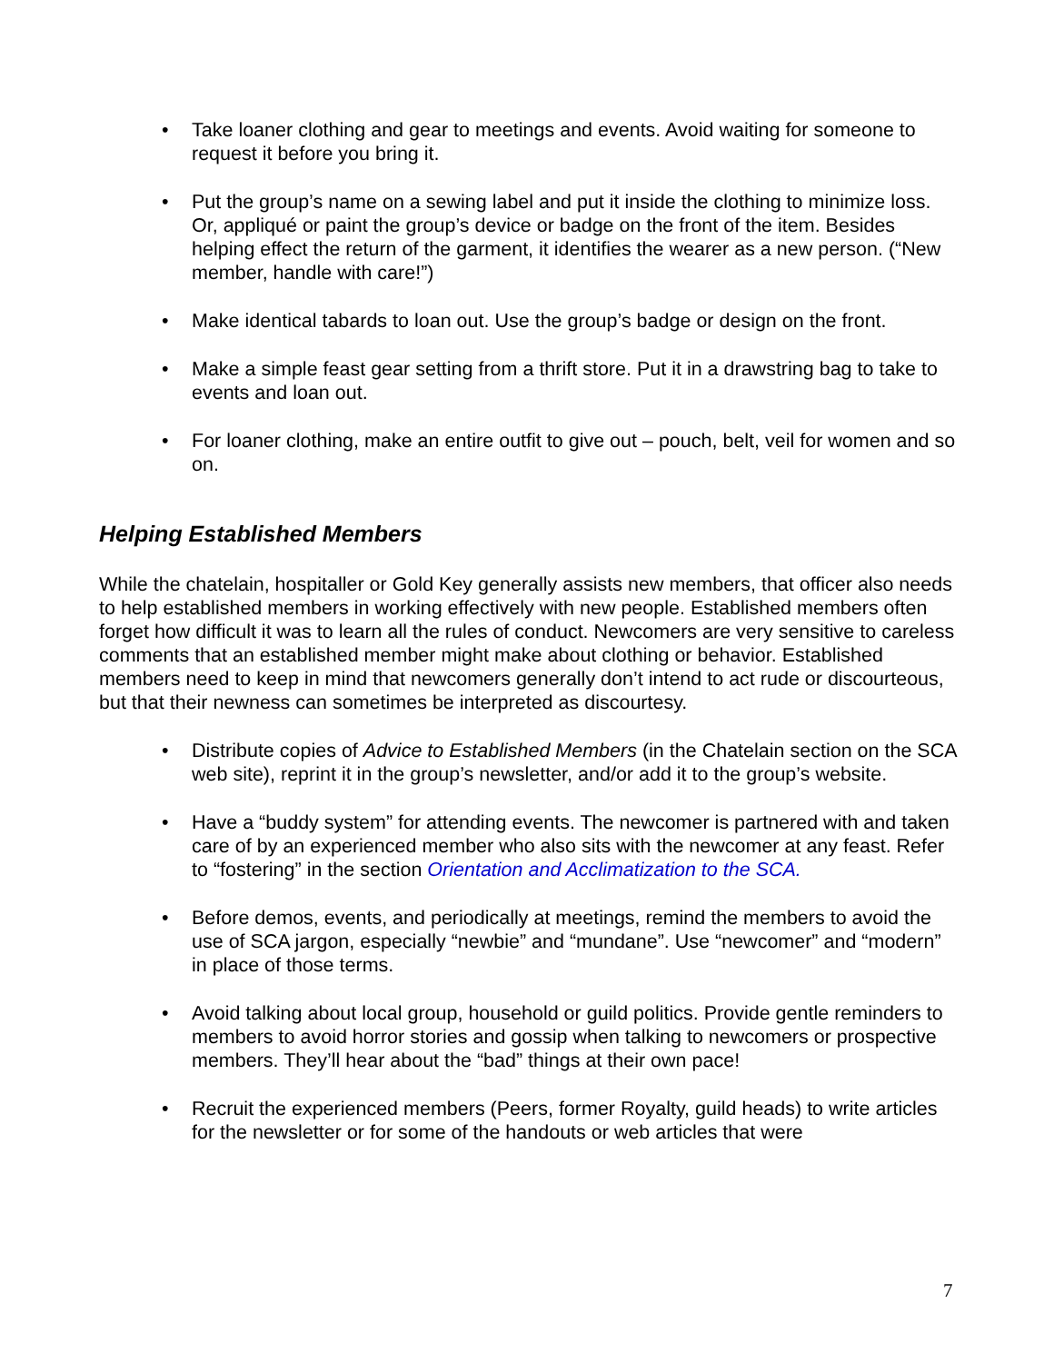• Take loaner clothing and gear to meetings and events. Avoid waiting for someone to request it before you bring it.
• Put the group’s name on a sewing label and put it inside the clothing to minimize loss. Or, appliqué or paint the group’s device or badge on the front of the item. Besides helping effect the return of the garment, it identifies the wearer as a new person. (“New member, handle with care!”)
• Make identical tabards to loan out. Use the group’s badge or design on the front.
• Make a simple feast gear setting from a thrift store. Put it in a drawstring bag to take to events and loan out.
• For loaner clothing, make an entire outfit to give out – pouch, belt, veil for women and so on.
Helping Established Members
While the chatelain, hospitaller or Gold Key generally assists new members, that officer also needs to help established members in working effectively with new people. Established members often forget how difficult it was to learn all the rules of conduct. Newcomers are very sensitive to careless comments that an established member might make about clothing or behavior. Established members need to keep in mind that newcomers generally don’t intend to act rude or discourteous, but that their newness can sometimes be interpreted as discourtesy.
• Distribute copies of Advice to Established Members (in the Chatelain section on the SCA web site), reprint it in the group’s newsletter, and/or add it to the group’s website.
• Have a “buddy system” for attending events. The newcomer is partnered with and taken care of by an experienced member who also sits with the newcomer at any feast. Refer to “fostering” in the section Orientation and Acclimatization to the SCA.
• Before demos, events, and periodically at meetings, remind the members to avoid the use of SCA jargon, especially “newbie” and “mundane”. Use “newcomer” and “modern” in place of those terms.
• Avoid talking about local group, household or guild politics. Provide gentle reminders to members to avoid horror stories and gossip when talking to newcomers or prospective members. They’ll hear about the “bad” things at their own pace!
• Recruit the experienced members (Peers, former Royalty, guild heads) to write articles for the newsletter or for some of the handouts or web articles that were
7